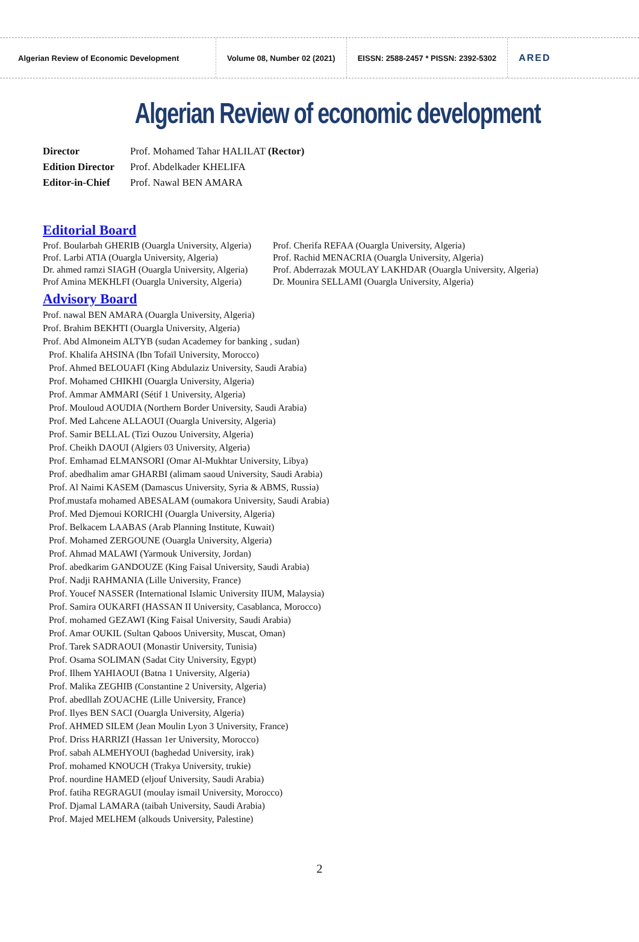Algerian Review of Economic Development Volume 08, Number 02 (2021)
EISSN: 2588-2457 * PISSN: 2392-5302
ARED
Algerian Review of economic development
Director Prof. Mohamed Tahar HALILAT (Rector)
Edition Director Prof. Abdelkader KHELIFA
Editor-in-Chief Prof. Nawal BEN AMARA
Editorial Board
Prof. Boularbah GHERIB (Ouargla University, Algeria)
Prof. Larbi ATIA (Ouargla University, Algeria)
Dr. ahmed ramzi SIAGH (Ouargla University, Algeria)
Prof Amina MEKHLFI (Ouargla University, Algeria)
Prof. Cherifa REFAA (Ouargla University, Algeria)
Prof. Rachid MENACRIA (Ouargla University, Algeria)
Prof. Abderrazak MOULAY LAKHDAR (Ouargla University, Algeria)
Dr. Mounira SELLAMI (Ouargla University, Algeria)
Advisory Board
Prof. nawal BEN AMARA (Ouargla University, Algeria)
Prof. Brahim BEKHTI (Ouargla University, Algeria)
Prof. Abd Almoneim ALTYB (sudan Academey for banking , sudan)
Prof. Khalifa AHSINA (Ibn Tofaïl University, Morocco)
Prof. Ahmed BELOUAFI (King Abdulaziz University, Saudi Arabia)
Prof. Mohamed CHIKHI (Ouargla University, Algeria)
Prof. Ammar AMMARI (Sétif 1 University, Algeria)
Prof. Mouloud AOUDIA (Northern Border University, Saudi Arabia)
Prof. Med Lahcene ALLAOUI (Ouargla University, Algeria)
Prof. Samir BELLAL (Tizi Ouzou University, Algeria)
Prof. Cheikh DAOUI (Algiers 03 University, Algeria)
Prof. Emhamad ELMANSORI (Omar Al-Mukhtar University, Libya)
Prof. abedhalim amar GHARBI (alimam saoud University, Saudi Arabia)
Prof. Al Naimi KASEM (Damascus University, Syria & ABMS, Russia)
Prof.mustafa mohamed ABESALAM (oumakora University, Saudi Arabia)
Prof. Med Djemoui KORICHI (Ouargla University, Algeria)
Prof. Belkacem LAABAS (Arab Planning Institute, Kuwait)
Prof. Mohamed ZERGOUNE (Ouargla University, Algeria)
Prof. Ahmad MALAWI (Yarmouk University, Jordan)
Prof. abedkarim GANDOUZE (King Faisal University, Saudi Arabia)
Prof. Nadji RAHMANIA (Lille University, France)
Prof. Youcef NASSER (International Islamic University IIUM, Malaysia)
Prof. Samira OUKARFI (HASSAN II University, Casablanca, Morocco)
Prof. mohamed GEZAWI (King Faisal University, Saudi Arabia)
Prof. Amar OUKIL (Sultan Qaboos University, Muscat, Oman)
Prof. Tarek SADRAOUI (Monastir University, Tunisia)
Prof. Osama SOLIMAN (Sadat City University, Egypt)
Prof. Ilhem YAHIAOUI (Batna 1 University, Algeria)
Prof. Malika ZEGHIB (Constantine 2 University, Algeria)
Prof. abedllah ZOUACHE (Lille University, France)
Prof. Ilyes BEN SACI (Ouargla University, Algeria)
Prof. AHMED SILEM (Jean Moulin Lyon 3 University, France)
Prof. Driss HARRIZI (Hassan 1er University, Morocco)
Prof. sabah ALMEHYOUI (baghedad University, irak)
Prof. mohamed KNOUCH (Trakya University, trukie)
Prof. nourdine HAMED (eljouf University, Saudi Arabia)
Prof. fatiha REGRAGUI (moulay ismail University, Morocco)
Prof. Djamal LAMARA (taibah University, Saudi Arabia)
Prof. Majed MELHEM (alkouds University, Palestine)
2